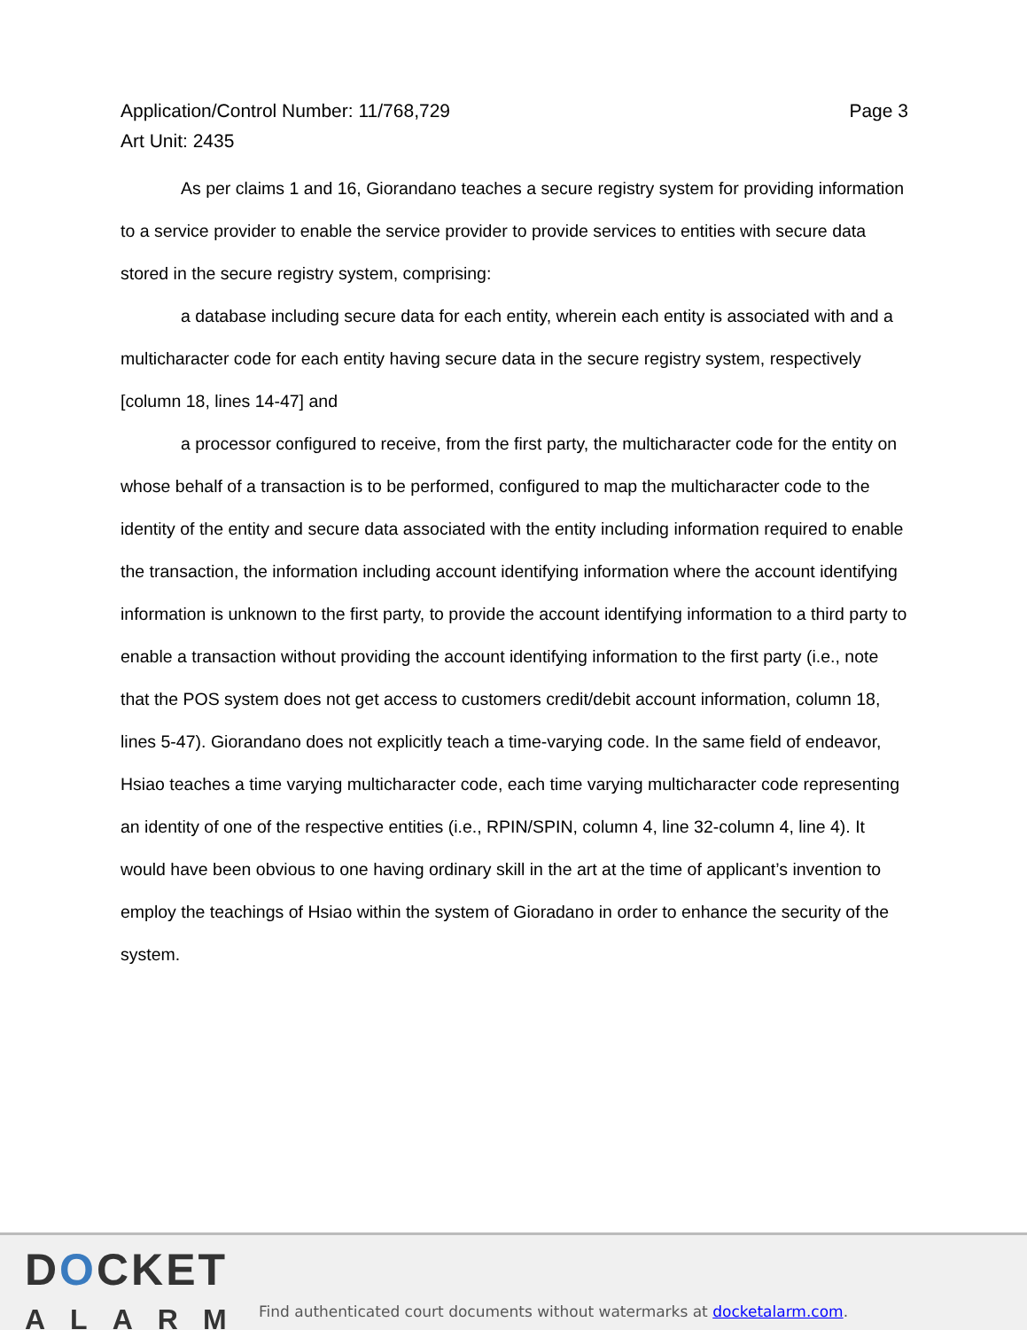Application/Control Number: 11/768,729
Art Unit: 2435 Page 3
As per claims 1 and 16, Giorandano teaches a secure registry system for providing information to a service provider to enable the service provider to provide services to entities with secure data stored in the secure registry system, comprising:
a database including secure data for each entity, wherein each entity is associated with and a multicharacter code for each entity having secure data in the secure registry system, respectively [column 18, lines 14-47] and
a processor configured to receive, from the first party, the multicharacter code for the entity on whose behalf of a transaction is to be performed, configured to map the multicharacter code to the identity of the entity and secure data associated with the entity including information required to enable the transaction, the information including account identifying information where the account identifying information is unknown to the first party, to provide the account identifying information to a third party to enable a transaction without providing the account identifying information to the first party (i.e., note that the POS system does not get access to customers credit/debit account information, column 18, lines 5-47). Giorandano does not explicitly teach a time-varying code. In the same field of endeavor, Hsiao teaches a time varying multicharacter code, each time varying multicharacter code representing an identity of one of the respective entities (i.e., RPIN/SPIN, column 4, line 32-column 4, line 4). It would have been obvious to one having ordinary skill in the art at the time of applicant’s invention to employ the teachings of Hsiao within the system of Gioradano in order to enhance the security of the system.
DOCKET
ALARM
Find authenticated court documents without watermarks at docketalarm.com.